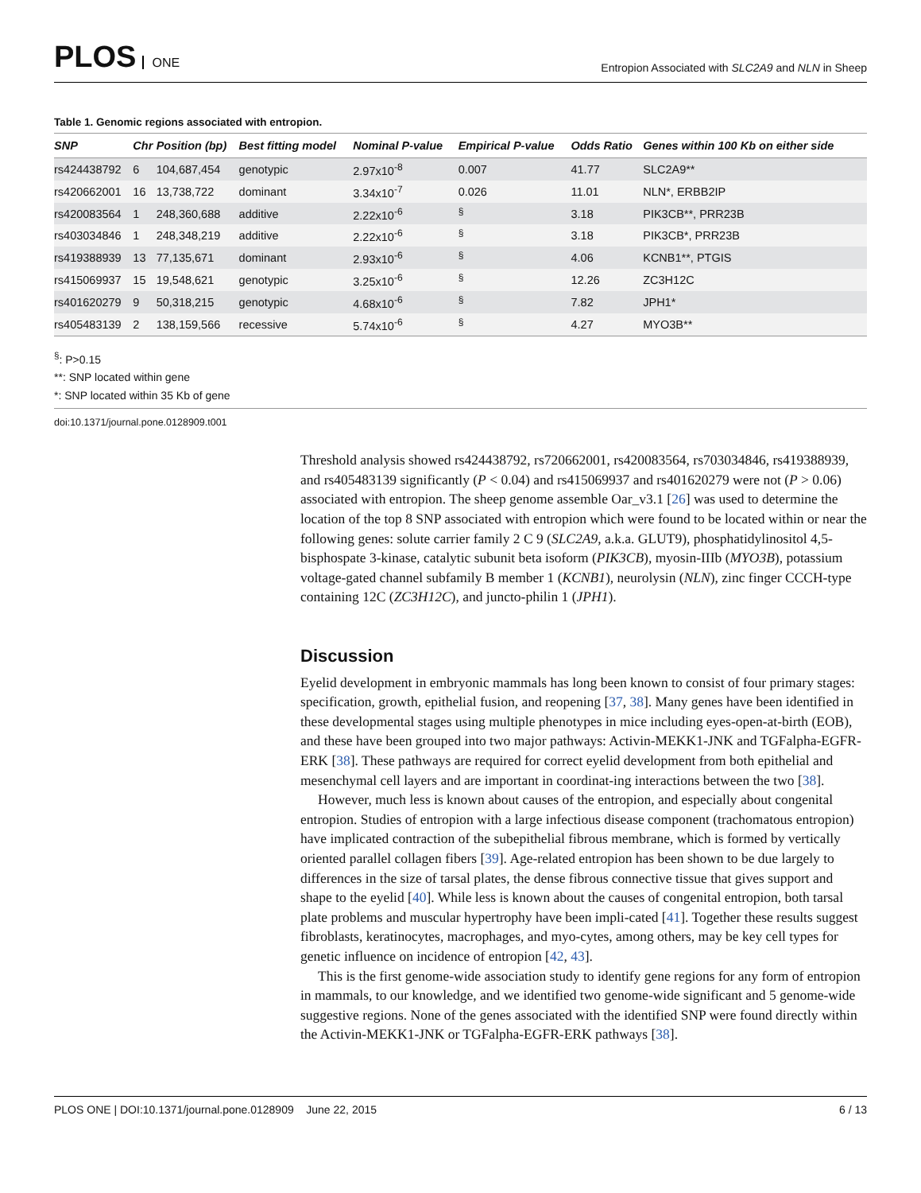PLOS ONE
Entropion Associated with SLC2A9 and NLN in Sheep
Table 1. Genomic regions associated with entropion.
| SNP | Chr | Position (bp) | Best fitting model | Nominal P-value | Empirical P-value | Odds Ratio | Genes within 100 Kb on either side |
| --- | --- | --- | --- | --- | --- | --- | --- |
| rs424438792 | 6 | 104,687,454 | genotypic | 2.97x10<sup>-8</sup> | 0.007 | 41.77 | SLC2A9** |
| rs420662001 | 16 | 13,738,722 | dominant | 3.34x10<sup>-7</sup> | 0.026 | 11.01 | NLN*, ERBB2IP |
| rs420083564 | 1 | 248,360,688 | additive | 2.22x10<sup>-6</sup> | <sup>§</sup> | 3.18 | PIK3CB**, PRR23B |
| rs403034846 | 1 | 248,348,219 | additive | 2.22x10<sup>-6</sup> | <sup>§</sup> | 3.18 | PIK3CB*, PRR23B |
| rs419388939 | 13 | 77,135,671 | dominant | 2.93x10<sup>-6</sup> | <sup>§</sup> | 4.06 | KCNB1**, PTGIS |
| rs415069937 | 15 | 19,548,621 | genotypic | 3.25x10<sup>-6</sup> | <sup>§</sup> | 12.26 | ZC3H12C |
| rs401620279 | 9 | 50,318,215 | genotypic | 4.68x10<sup>-6</sup> | <sup>§</sup> | 7.82 | JPH1* |
| rs405483139 | 2 | 138,159,566 | recessive | 5.74x10<sup>-6</sup> | <sup>§</sup> | 4.27 | MYO3B** |
<sup>§</sup>: P>0.15
**: SNP located within gene
*: SNP located within 35 Kb of gene
doi:10.1371/journal.pone.0128909.t001
Threshold analysis showed rs424438792, rs720662001, rs420083564, rs703034846, rs419388939, and rs405483139 significantly (P < 0.04) and rs415069937 and rs401620279 were not (P > 0.06) associated with entropion. The sheep genome assemble Oar_v3.1 [26] was used to determine the location of the top 8 SNP associated with entropion which were found to be located within or near the following genes: solute carrier family 2 C 9 (SLC2A9, a.k.a. GLUT9), phosphatidylinositol 4,5-bisphospate 3-kinase, catalytic subunit beta isoform (PIK3CB), myosin-IIIb (MYO3B), potassium voltage-gated channel subfamily B member 1 (KCNB1), neurolysin (NLN), zinc finger CCCH-type containing 12C (ZC3H12C), and juncto-philin 1 (JPH1).
Discussion
Eyelid development in embryonic mammals has long been known to consist of four primary stages: specification, growth, epithelial fusion, and reopening [37, 38]. Many genes have been identified in these developmental stages using multiple phenotypes in mice including eyes-open-at-birth (EOB), and these have been grouped into two major pathways: Activin-MEKK1-JNK and TGFalpha-EGFR-ERK [38]. These pathways are required for correct eyelid development from both epithelial and mesenchymal cell layers and are important in coordinat-ing interactions between the two [38].
However, much less is known about causes of the entropion, and especially about congenital entropion. Studies of entropion with a large infectious disease component (trachomatous entropion) have implicated contraction of the subepithelial fibrous membrane, which is formed by vertically oriented parallel collagen fibers [39]. Age-related entropion has been shown to be due largely to differences in the size of tarsal plates, the dense fibrous connective tissue that gives support and shape to the eyelid [40]. While less is known about the causes of congenital entropion, both tarsal plate problems and muscular hypertrophy have been impli-cated [41]. Together these results suggest fibroblasts, keratinocytes, macrophages, and myo-cytes, among others, may be key cell types for genetic influence on incidence of entropion [42, 43].
This is the first genome-wide association study to identify gene regions for any form of entropion in mammals, to our knowledge, and we identified two genome-wide significant and 5 genome-wide suggestive regions. None of the genes associated with the identified SNP were found directly within the Activin-MEKK1-JNK or TGFalpha-EGFR-ERK pathways [38].
PLOS ONE | DOI:10.1371/journal.pone.0128909 June 22, 2015 6 / 13